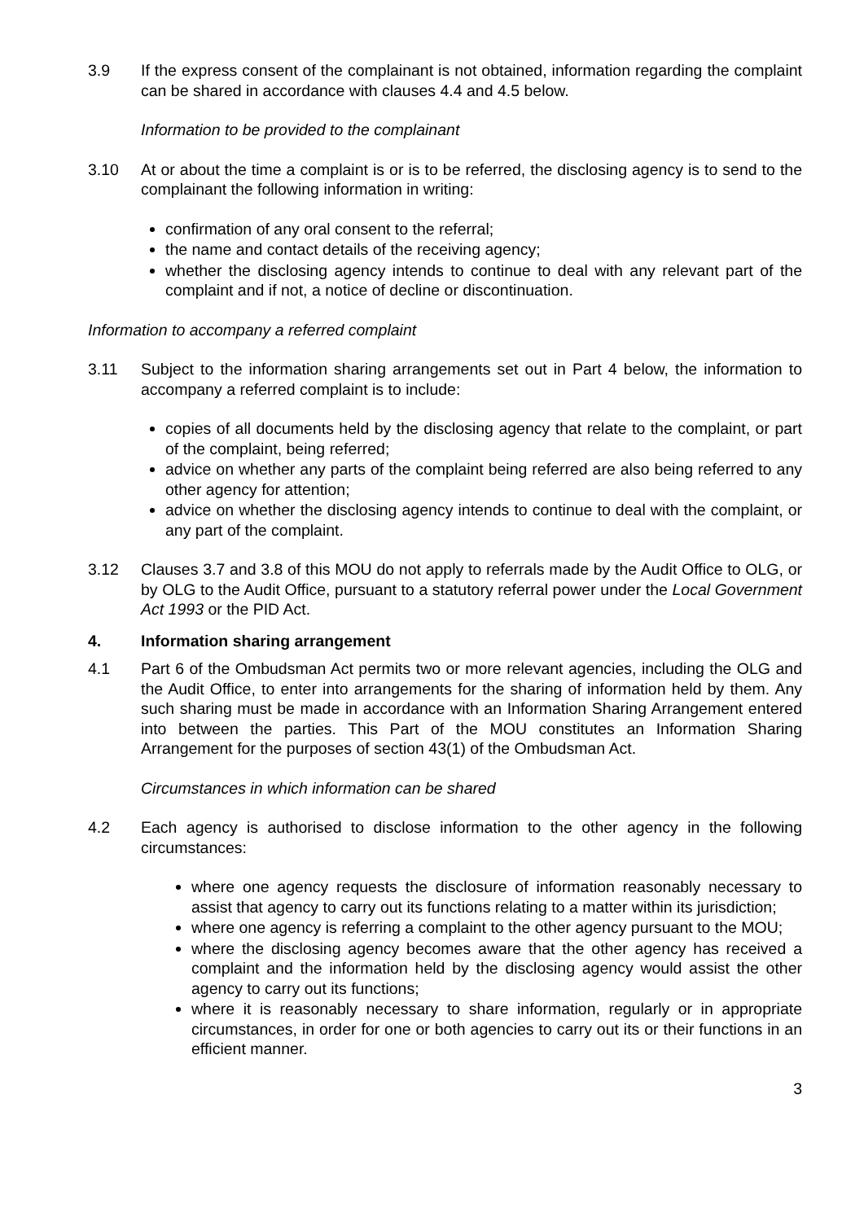3.9 If the express consent of the complainant is not obtained, information regarding the complaint can be shared in accordance with clauses 4.4 and 4.5 below.
Information to be provided to the complainant
3.10 At or about the time a complaint is or is to be referred, the disclosing agency is to send to the complainant the following information in writing:
confirmation of any oral consent to the referral;
the name and contact details of the receiving agency;
whether the disclosing agency intends to continue to deal with any relevant part of the complaint and if not, a notice of decline or discontinuation.
Information to accompany a referred complaint
3.11 Subject to the information sharing arrangements set out in Part 4 below, the information to accompany a referred complaint is to include:
copies of all documents held by the disclosing agency that relate to the complaint, or part of the complaint, being referred;
advice on whether any parts of the complaint being referred are also being referred to any other agency for attention;
advice on whether the disclosing agency intends to continue to deal with the complaint, or any part of the complaint.
3.12 Clauses 3.7 and 3.8 of this MOU do not apply to referrals made by the Audit Office to OLG, or by OLG to the Audit Office, pursuant to a statutory referral power under the Local Government Act 1993 or the PID Act.
4. Information sharing arrangement
4.1 Part 6 of the Ombudsman Act permits two or more relevant agencies, including the OLG and the Audit Office, to enter into arrangements for the sharing of information held by them. Any such sharing must be made in accordance with an Information Sharing Arrangement entered into between the parties. This Part of the MOU constitutes an Information Sharing Arrangement for the purposes of section 43(1) of the Ombudsman Act.
Circumstances in which information can be shared
4.2 Each agency is authorised to disclose information to the other agency in the following circumstances:
where one agency requests the disclosure of information reasonably necessary to assist that agency to carry out its functions relating to a matter within its jurisdiction;
where one agency is referring a complaint to the other agency pursuant to the MOU;
where the disclosing agency becomes aware that the other agency has received a complaint and the information held by the disclosing agency would assist the other agency to carry out its functions;
where it is reasonably necessary to share information, regularly or in appropriate circumstances, in order for one or both agencies to carry out its or their functions in an efficient manner.
3